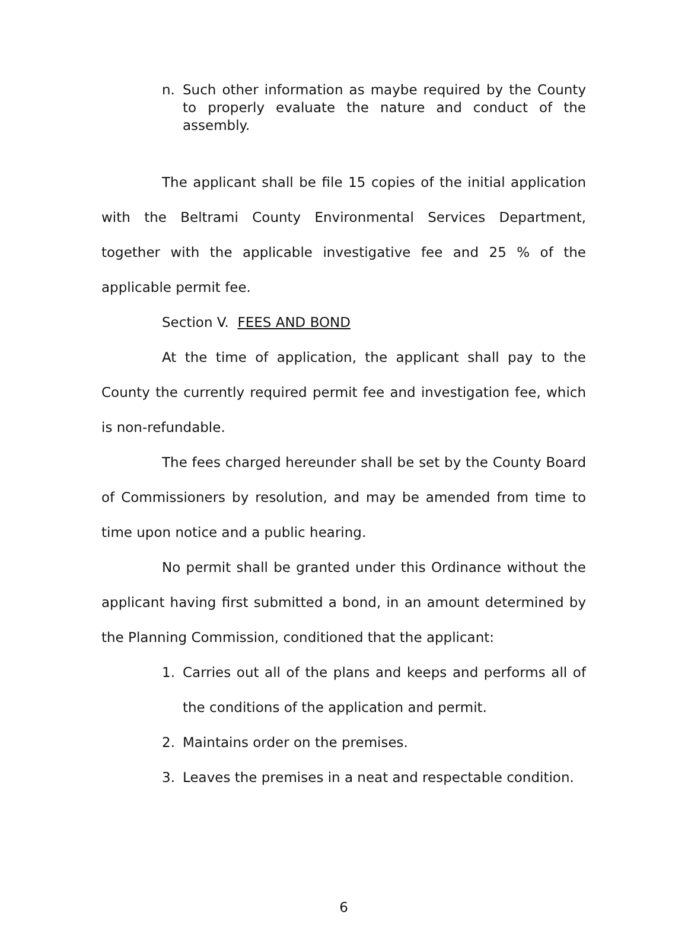n. Such other information as maybe required by the County to properly evaluate the nature and conduct of the assembly.
The applicant shall be file 15 copies of the initial application with the Beltrami County Environmental Services Department, together with the applicable investigative fee and 25 % of the applicable permit fee.
Section V. FEES AND BOND
At the time of application, the applicant shall pay to the County the currently required permit fee and investigation fee, which is non-refundable.
The fees charged hereunder shall be set by the County Board of Commissioners by resolution, and may be amended from time to time upon notice and a public hearing.
No permit shall be granted under this Ordinance without the applicant having first submitted a bond, in an amount determined by the Planning Commission, conditioned that the applicant:
1. Carries out all of the plans and keeps and performs all of the conditions of the application and permit.
2. Maintains order on the premises.
3. Leaves the premises in a neat and respectable condition.
6